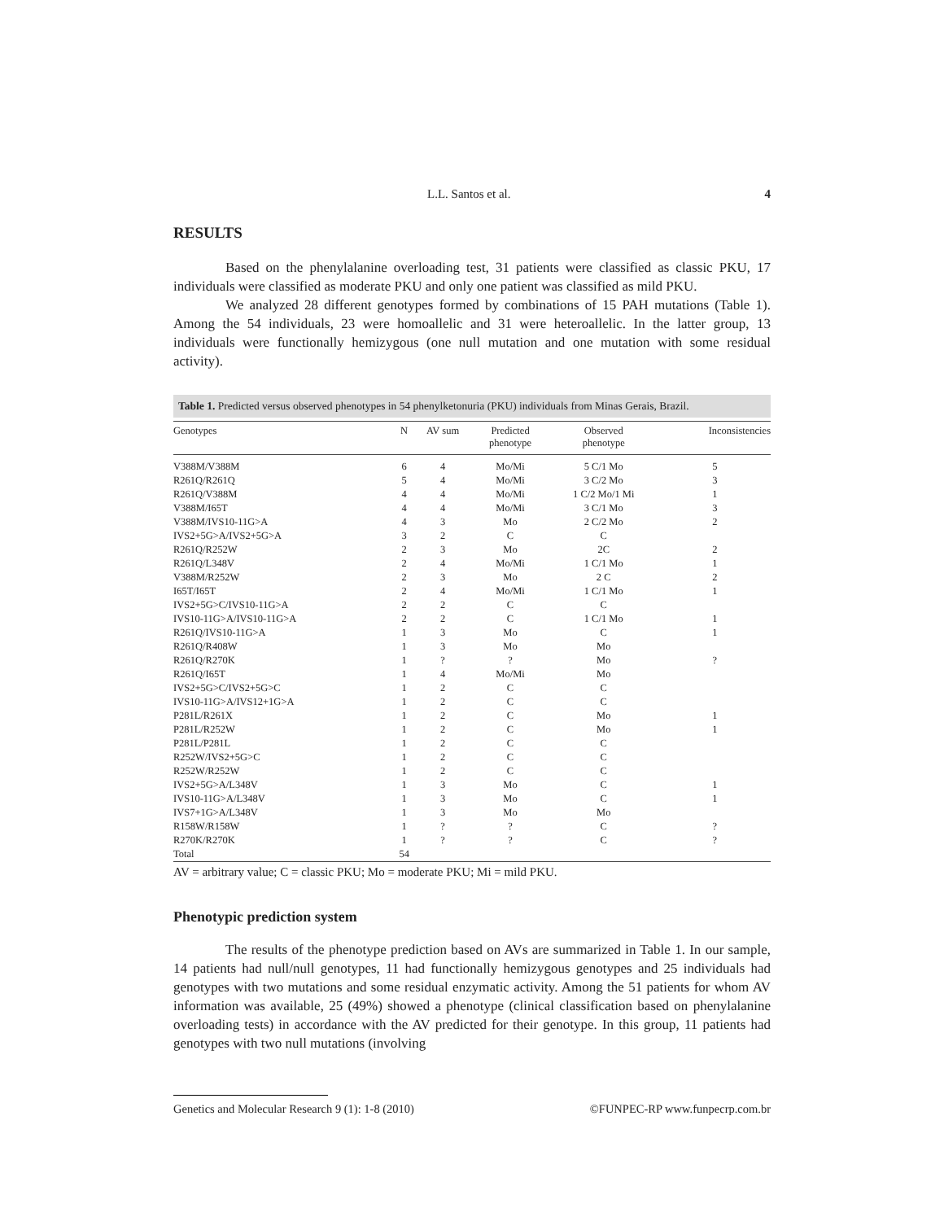L.L. Santos et al. 4
RESULTS
Based on the phenylalanine overloading test, 31 patients were classified as classic PKU, 17 individuals were classified as moderate PKU and only one patient was classified as mild PKU.
We analyzed 28 different genotypes formed by combinations of 15 PAH mutations (Table 1). Among the 54 individuals, 23 were homoallelic and 31 were heteroallelic. In the latter group, 13 individuals were functionally hemizygous (one null mutation and one mutation with some residual activity).
Table 1. Predicted versus observed phenotypes in 54 phenylketonuria (PKU) individuals from Minas Gerais, Brazil.
| Genotypes | N | AV sum | Predicted phenotype | Observed phenotype | Inconsistencies |
| --- | --- | --- | --- | --- | --- |
| V388M/V388M | 6 | 4 | Mo/Mi | 5 C/1 Mo | 5 |
| R261Q/R261Q | 5 | 4 | Mo/Mi | 3 C/2 Mo | 3 |
| R261Q/V388M | 4 | 4 | Mo/Mi | 1 C/2 Mo/1 Mi | 1 |
| V388M/I65T | 4 | 4 | Mo/Mi | 3 C/1 Mo | 3 |
| V388M/IVS10-11G>A | 4 | 3 | Mo | 2 C/2 Mo | 2 |
| IVS2+5G>A/IVS2+5G>A | 3 | 2 | C | C | |
| R261Q/R252W | 2 | 3 | Mo | 2C | 2 |
| R261Q/L348V | 2 | 4 | Mo/Mi | 1 C/1 Mo | 1 |
| V388M/R252W | 2 | 3 | Mo | 2 C | 2 |
| I65T/I65T | 2 | 4 | Mo/Mi | 1 C/1 Mo | 1 |
| IVS2+5G>C/IVS10-11G>A | 2 | 2 | C | C | |
| IVS10-11G>A/IVS10-11G>A | 2 | 2 | C | 1 C/1 Mo | 1 |
| R261Q/IVS10-11G>A | 1 | 3 | Mo | C | 1 |
| R261Q/R408W | 1 | 3 | Mo | Mo | |
| R261Q/R270K | 1 | ? | ? | Mo | ? |
| R261Q/I65T | 1 | 4 | Mo/Mi | Mo | |
| IVS2+5G>C/IVS2+5G>C | 1 | 2 | C | C | |
| IVS10-11G>A/IVS12+1G>A | 1 | 2 | C | C | |
| P281L/R261X | 1 | 2 | C | Mo | 1 |
| P281L/R252W | 1 | 2 | C | Mo | 1 |
| P281L/P281L | 1 | 2 | C | C | |
| R252W/IVS2+5G>C | 1 | 2 | C | C | |
| R252W/R252W | 1 | 2 | C | C | |
| IVS2+5G>A/L348V | 1 | 3 | Mo | C | 1 |
| IVS10-11G>A/L348V | 1 | 3 | Mo | C | 1 |
| IVS7+1G>A/L348V | 1 | 3 | Mo | Mo | |
| R158W/R158W | 1 | ? | ? | C | ? |
| R270K/R270K | 1 | ? | ? | C | ? |
| Total | 54 | | | | |
AV = arbitrary value; C = classic PKU; Mo = moderate PKU; Mi = mild PKU.
Phenotypic prediction system
The results of the phenotype prediction based on AVs are summarized in Table 1. In our sample, 14 patients had null/null genotypes, 11 had functionally hemizygous genotypes and 25 individuals had genotypes with two mutations and some residual enzymatic activity. Among the 51 patients for whom AV information was available, 25 (49%) showed a phenotype (clinical classification based on phenylalanine overloading tests) in accordance with the AV predicted for their genotype. In this group, 11 patients had genotypes with two null mutations (involving
Genetics and Molecular Research 9 (1): 1-8 (2010) ©FUNPEC-RP www.funpecrp.com.br